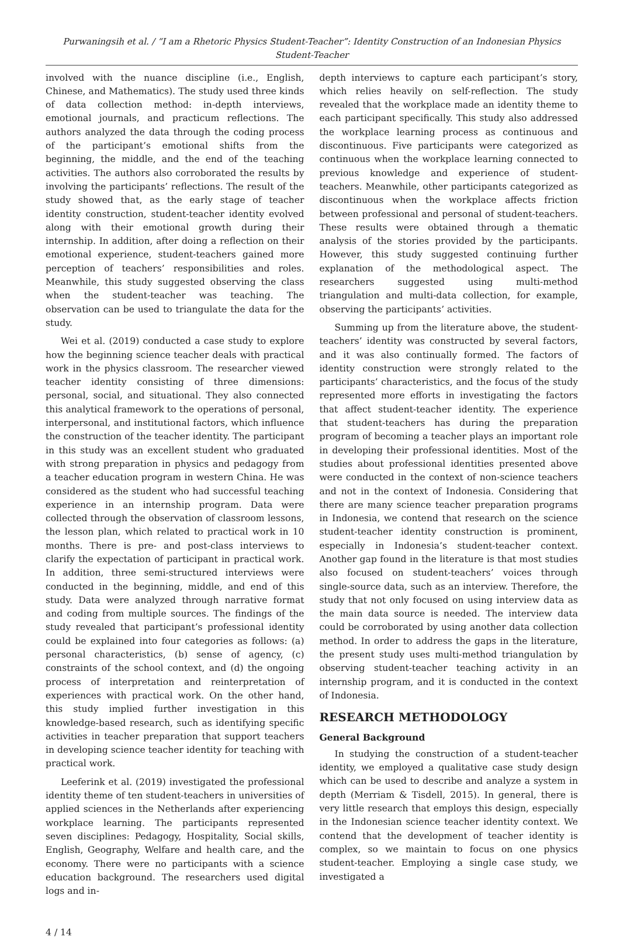Purwaningsih et al. / “I am a Rhetoric Physics Student-Teacher”: Identity Construction of an Indonesian Physics Student-Teacher
involved with the nuance discipline (i.e., English, Chinese, and Mathematics). The study used three kinds of data collection method: in-depth interviews, emotional journals, and practicum reflections. The authors analyzed the data through the coding process of the participant’s emotional shifts from the beginning, the middle, and the end of the teaching activities. The authors also corroborated the results by involving the participants’ reflections. The result of the study showed that, as the early stage of teacher identity construction, student-teacher identity evolved along with their emotional growth during their internship. In addition, after doing a reflection on their emotional experience, student-teachers gained more perception of teachers’ responsibilities and roles. Meanwhile, this study suggested observing the class when the student-teacher was teaching. The observation can be used to triangulate the data for the study.
Wei et al. (2019) conducted a case study to explore how the beginning science teacher deals with practical work in the physics classroom. The researcher viewed teacher identity consisting of three dimensions: personal, social, and situational. They also connected this analytical framework to the operations of personal, interpersonal, and institutional factors, which influence the construction of the teacher identity. The participant in this study was an excellent student who graduated with strong preparation in physics and pedagogy from a teacher education program in western China. He was considered as the student who had successful teaching experience in an internship program. Data were collected through the observation of classroom lessons, the lesson plan, which related to practical work in 10 months. There is pre- and post-class interviews to clarify the expectation of participant in practical work. In addition, three semi-structured interviews were conducted in the beginning, middle, and end of this study. Data were analyzed through narrative format and coding from multiple sources. The findings of the study revealed that participant’s professional identity could be explained into four categories as follows: (a) personal characteristics, (b) sense of agency, (c) constraints of the school context, and (d) the ongoing process of interpretation and reinterpretation of experiences with practical work. On the other hand, this study implied further investigation in this knowledge-based research, such as identifying specific activities in teacher preparation that support teachers in developing science teacher identity for teaching with practical work.
Leeferink et al. (2019) investigated the professional identity theme of ten student-teachers in universities of applied sciences in the Netherlands after experiencing workplace learning. The participants represented seven disciplines: Pedagogy, Hospitality, Social skills, English, Geography, Welfare and health care, and the economy. There were no participants with a science education background. The researchers used digital logs and in-
depth interviews to capture each participant’s story, which relies heavily on self-reflection. The study revealed that the workplace made an identity theme to each participant specifically. This study also addressed the workplace learning process as continuous and discontinuous. Five participants were categorized as continuous when the workplace learning connected to previous knowledge and experience of student-teachers. Meanwhile, other participants categorized as discontinuous when the workplace affects friction between professional and personal of student-teachers. These results were obtained through a thematic analysis of the stories provided by the participants. However, this study suggested continuing further explanation of the methodological aspect. The researchers suggested using multi-method triangulation and multi-data collection, for example, observing the participants’ activities.
Summing up from the literature above, the student-teachers’ identity was constructed by several factors, and it was also continually formed. The factors of identity construction were strongly related to the participants’ characteristics, and the focus of the study represented more efforts in investigating the factors that affect student-teacher identity. The experience that student-teachers has during the preparation program of becoming a teacher plays an important role in developing their professional identities. Most of the studies about professional identities presented above were conducted in the context of non-science teachers and not in the context of Indonesia. Considering that there are many science teacher preparation programs in Indonesia, we contend that research on the science student-teacher identity construction is prominent, especially in Indonesia’s student-teacher context. Another gap found in the literature is that most studies also focused on student-teachers’ voices through single-source data, such as an interview. Therefore, the study that not only focused on using interview data as the main data source is needed. The interview data could be corroborated by using another data collection method. In order to address the gaps in the literature, the present study uses multi-method triangulation by observing student-teacher teaching activity in an internship program, and it is conducted in the context of Indonesia.
RESEARCH METHODOLOGY
General Background
In studying the construction of a student-teacher identity, we employed a qualitative case study design which can be used to describe and analyze a system in depth (Merriam & Tisdell, 2015). In general, there is very little research that employs this design, especially in the Indonesian science teacher identity context. We contend that the development of teacher identity is complex, so we maintain to focus on one physics student-teacher. Employing a single case study, we investigated a
4 / 14